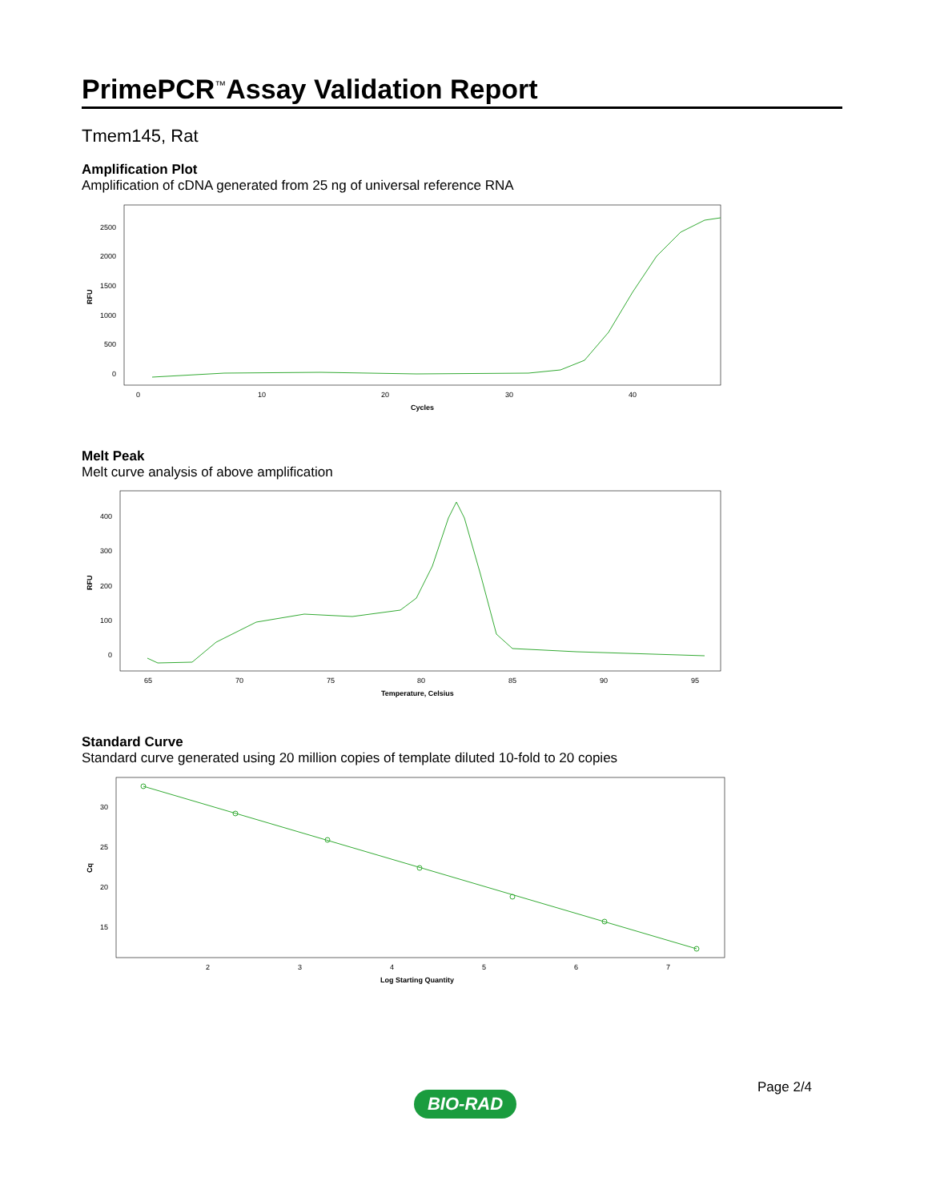PrimePCR<sup>™</sup>Assay Validation Report
Tmem145, Rat
Amplification Plot
Amplification of cDNA generated from 25 ng of universal reference RNA
RFU
2500
2000
1500
1000
500
0
0
10
20
30
40
Cycles
Melt Peak
Melt curve analysis of above amplification
RFU
400
300
200
100
0
65
70
75
80
85
90
95
Temperature, Celsius
Standard Curve
Standard curve generated using 20 million copies of template diluted 10-fold to 20 copies
Cq
30
25
20
15
2
3
4
5
6
7
Log Starting Quantity
Page 2/4
BIO-RAD